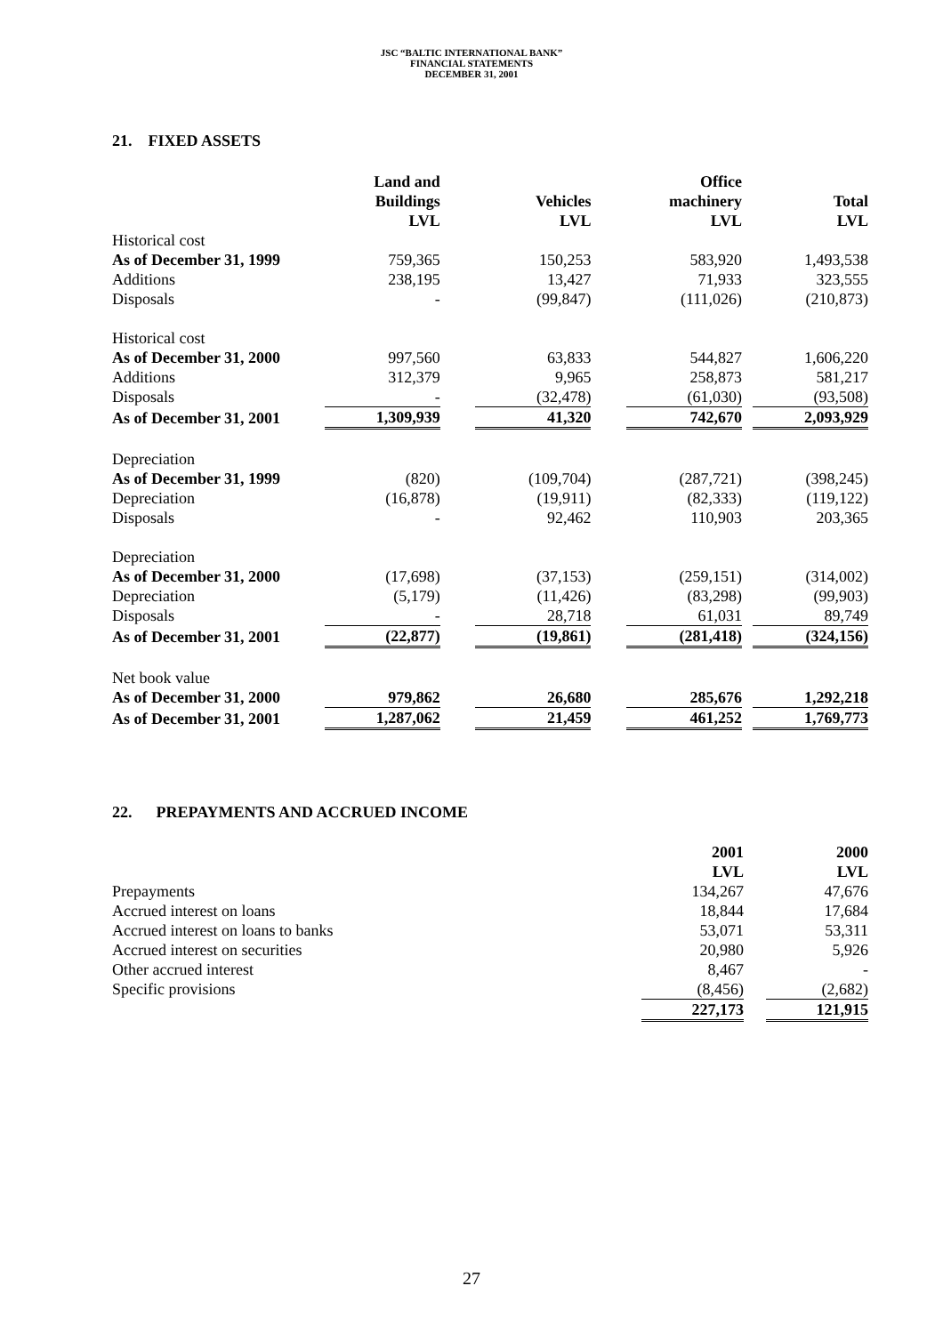JSC “BALTIC INTERNATIONAL BANK”
FINANCIAL STATEMENTS
DECEMBER 31, 2001
21. FIXED ASSETS
| | Land and Buildings LVL | Vehicles LVL | Office machinery LVL | Total LVL |
| --- | --- | --- | --- | --- |
| Historical cost | | | | |
| As of December 31, 1999 | 759,365 | 150,253 | 583,920 | 1,493,538 |
| Additions | 238,195 | 13,427 | 71,933 | 323,555 |
| Disposals | - | (99,847) | (111,026) | (210,873) |
| Historical cost | | | | |
| As of December 31, 2000 | 997,560 | 63,833 | 544,827 | 1,606,220 |
| Additions | 312,379 | 9,965 | 258,873 | 581,217 |
| Disposals | - | (32,478) | (61,030) | (93,508) |
| As of December 31, 2001 | 1,309,939 | 41,320 | 742,670 | 2,093,929 |
| Depreciation | | | | |
| As of December 31, 1999 | (820) | (109,704) | (287,721) | (398,245) |
| Depreciation | (16,878) | (19,911) | (82,333) | (119,122) |
| Disposals | - | 92,462 | 110,903 | 203,365 |
| Depreciation | | | | |
| As of December 31, 2000 | (17,698) | (37,153) | (259,151) | (314,002) |
| Depreciation | (5,179) | (11,426) | (83,298) | (99,903) |
| Disposals | - | 28,718 | 61,031 | 89,749 |
| As of December 31, 2001 | (22,877) | (19,861) | (281,418) | (324,156) |
| Net book value | | | | |
| As of December 31, 2000 | 979,862 | 26,680 | 285,676 | 1,292,218 |
| As of December 31, 2001 | 1,287,062 | 21,459 | 461,252 | 1,769,773 |
22. PREPAYMENTS AND ACCRUED INCOME
| | 2001 LVL | 2000 LVL |
| --- | --- | --- |
| Prepayments | 134,267 | 47,676 |
| Accrued interest on loans | 18,844 | 17,684 |
| Accrued interest on loans to banks | 53,071 | 53,311 |
| Accrued interest on securities | 20,980 | 5,926 |
| Other accrued interest | 8,467 | - |
| Specific provisions | (8,456) | (2,682) |
| | 227,173 | 121,915 |
27